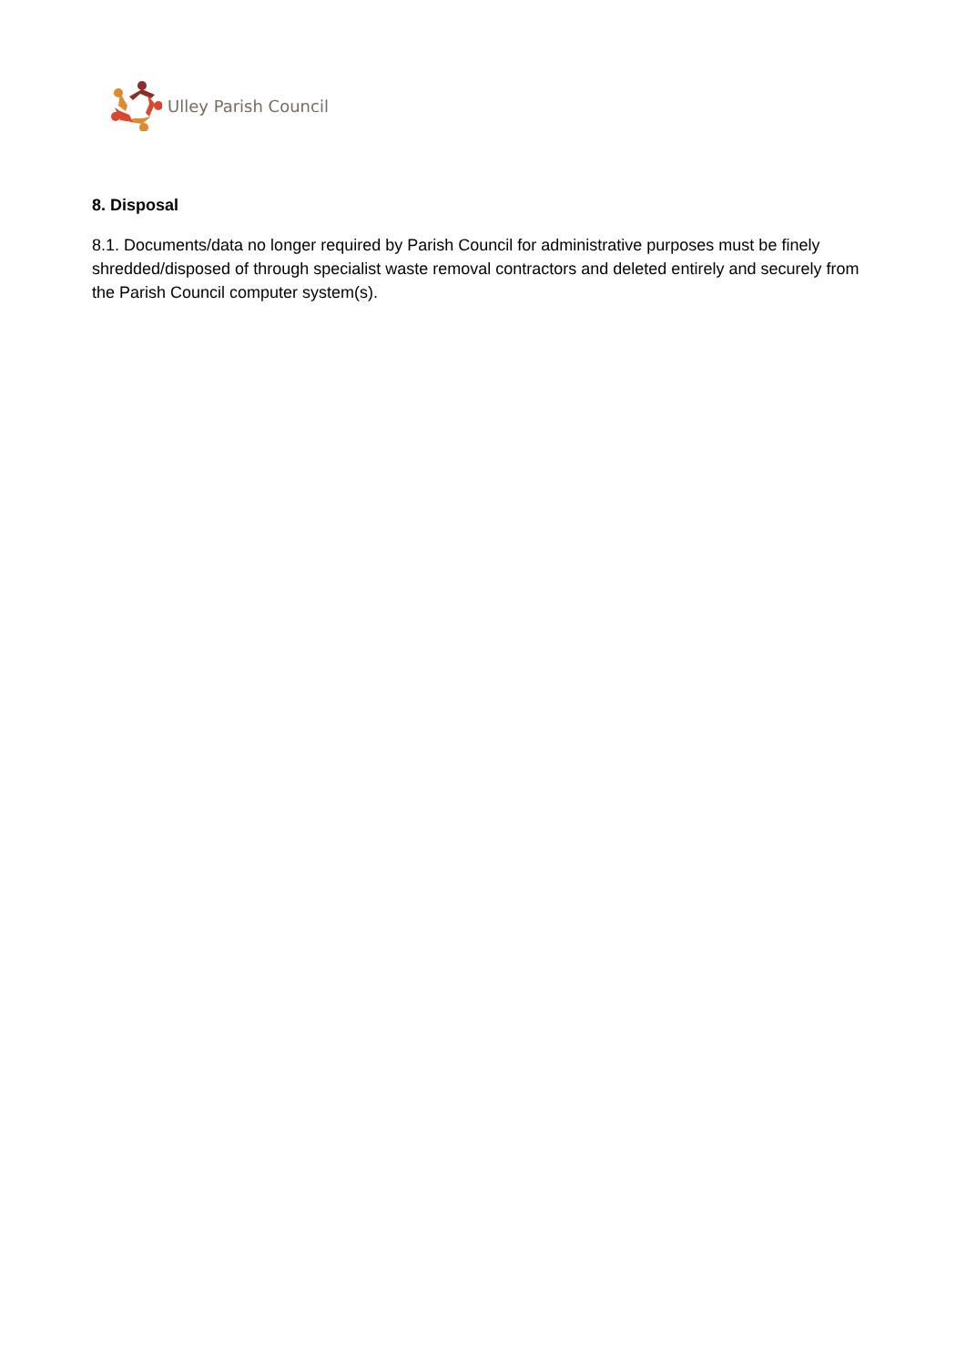Ulley Parish Council
8. Disposal
8.1. Documents/data no longer required by Parish Council for administrative purposes must be finely shredded/disposed of through specialist waste removal contractors and deleted entirely and securely from the Parish Council computer system(s).